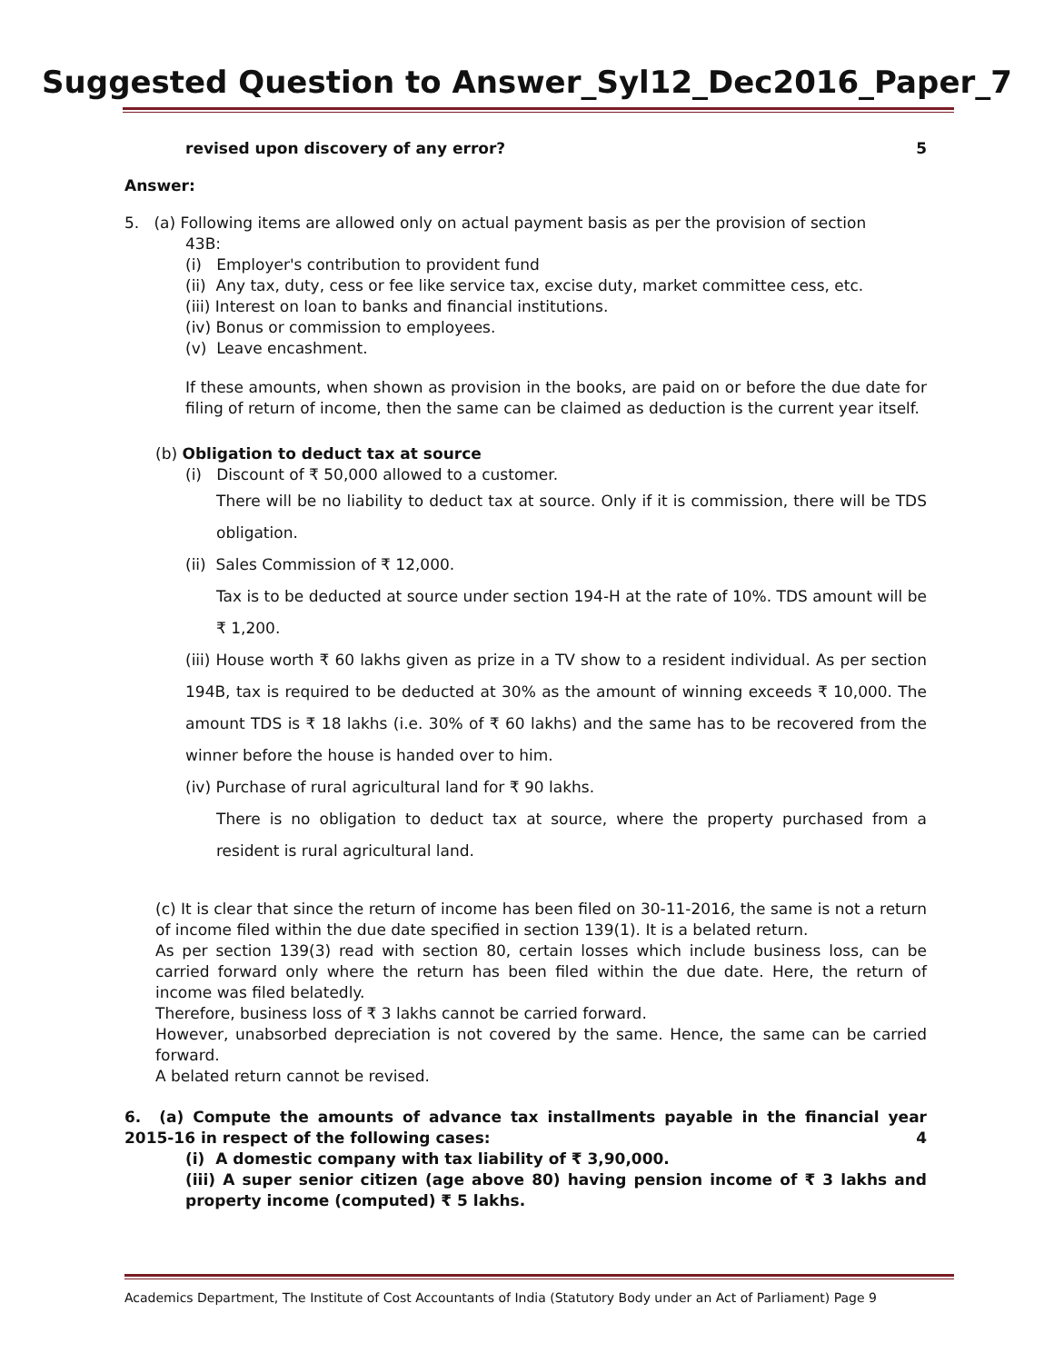Suggested Question to Answer_Syl12_Dec2016_Paper_7
revised upon discovery of any error? 5
Answer:
5. (a) Following items are allowed only on actual payment basis as per the provision of section
43B:
(i) Employer's contribution to provident fund
(ii) Any tax, duty, cess or fee like service tax, excise duty, market committee cess, etc.
(iii) Interest on loan to banks and financial institutions.
(iv) Bonus or commission to employees.
(v) Leave encashment.
If these amounts, when shown as provision in the books, are paid on or before the due date for filing of return of income, then the same can be claimed as deduction is the current year itself.
(b) Obligation to deduct tax at source
(i) Discount of ₹ 50,000 allowed to a customer.
There will be no liability to deduct tax at source. Only if it is commission, there will be TDS obligation.
(ii) Sales Commission of ₹ 12,000.
Tax is to be deducted at source under section 194-H at the rate of 10%. TDS amount will be ₹ 1,200.
(iii) House worth ₹ 60 lakhs given as prize in a TV show to a resident individual. As per section 194B, tax is required to be deducted at 30% as the amount of winning exceeds ₹ 10,000. The amount TDS is ₹ 18 lakhs (i.e. 30% of ₹ 60 lakhs) and the same has to be recovered from the winner before the house is handed over to him.
(iv) Purchase of rural agricultural land for ₹ 90 lakhs.
There is no obligation to deduct tax at source, where the property purchased from a resident is rural agricultural land.
(c) It is clear that since the return of income has been filed on 30-11-2016, the same is not a return of income filed within the due date specified in section 139(1). It is a belated return.
As per section 139(3) read with section 80, certain losses which include business loss, can be carried forward only where the return has been filed within the due date. Here, the return of income was filed belatedly.
Therefore, business loss of ₹ 3 lakhs cannot be carried forward.
However, unabsorbed depreciation is not covered by the same. Hence, the same can be carried forward.
A belated return cannot be revised.
6. (a) Compute the amounts of advance tax installments payable in the financial year 2015-16 in respect of the following cases: 4
(i) A domestic company with tax liability of ₹ 3,90,000.
(iii) A super senior citizen (age above 80) having pension income of ₹ 3 lakhs and property income (computed) ₹ 5 lakhs.
Academics Department, The Institute of Cost Accountants of India (Statutory Body under an Act of Parliament) Page 9